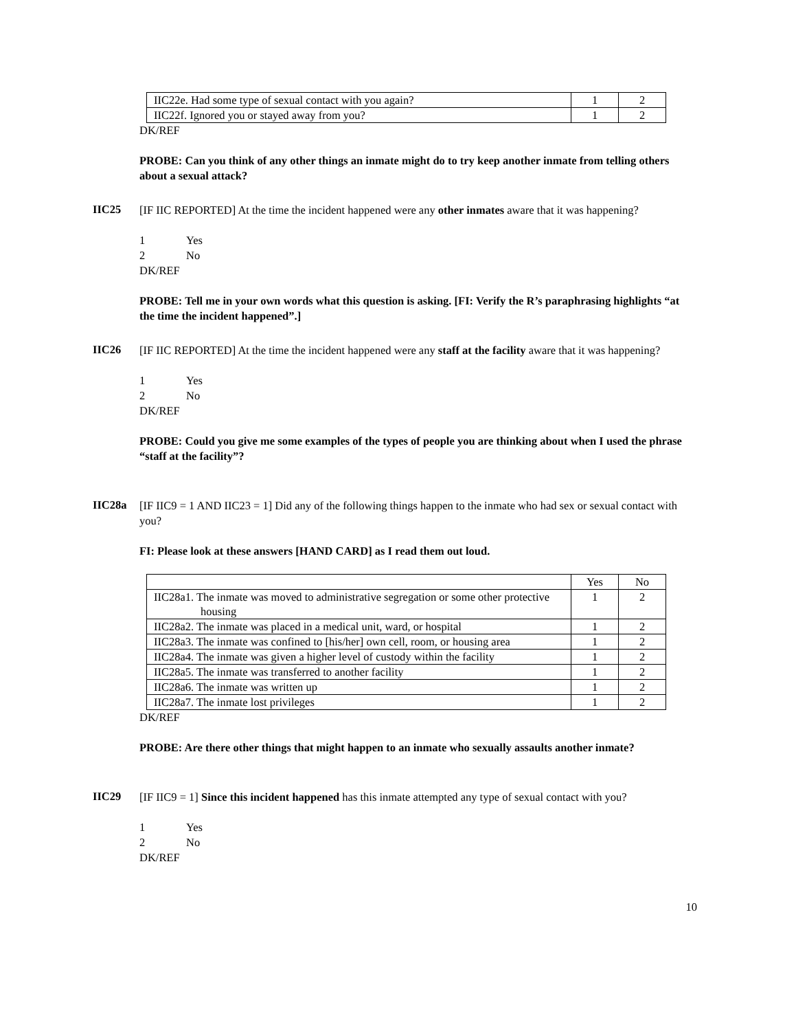| IIC22e. Had some type of sexual contact with you again? | 1 | 2 |
| IIC22f. Ignored you or stayed away from you? | 1 | 2 |
DK/REF
PROBE: Can you think of any other things an inmate might do to try keep another inmate from telling others about a sexual attack?
IIC25
[IF IIC REPORTED] At the time the incident happened were any other inmates aware that it was happening?
1 Yes
2 No
DK/REF
PROBE: Tell me in your own words what this question is asking. [FI: Verify the R’s paraphrasing highlights “at the time the incident happened”.]
IIC26
[IF IIC REPORTED] At the time the incident happened were any staff at the facility aware that it was happening?
1 Yes
2 No
DK/REF
PROBE: Could you give me some examples of the types of people you are thinking about when I used the phrase “staff at the facility”?
IIC28a
[IF IIC9 = 1 AND IIC23 = 1] Did any of the following things happen to the inmate who had sex or sexual contact with you?
FI: Please look at these answers [HAND CARD] as I read them out loud.
| | Yes | No |
| IIC28a1. The inmate was moved to administrative segregation or some other protective housing | 1 | 2 |
| IIC28a2. The inmate was placed in a medical unit, ward, or hospital | 1 | 2 |
| IIC28a3. The inmate was confined to [his/her] own cell, room, or housing area | 1 | 2 |
| IIC28a4. The inmate was given a higher level of custody within the facility | 1 | 2 |
| IIC28a5. The inmate was transferred to another facility | 1 | 2 |
| IIC28a6. The inmate was written up | 1 | 2 |
| IIC28a7. The inmate lost privileges | 1 | 2 |
DK/REF
PROBE: Are there other things that might happen to an inmate who sexually assaults another inmate?
IIC29
[IF IIC9 = 1] Since this incident happened has this inmate attempted any type of sexual contact with you?
1 Yes
2 No
DK/REF
10